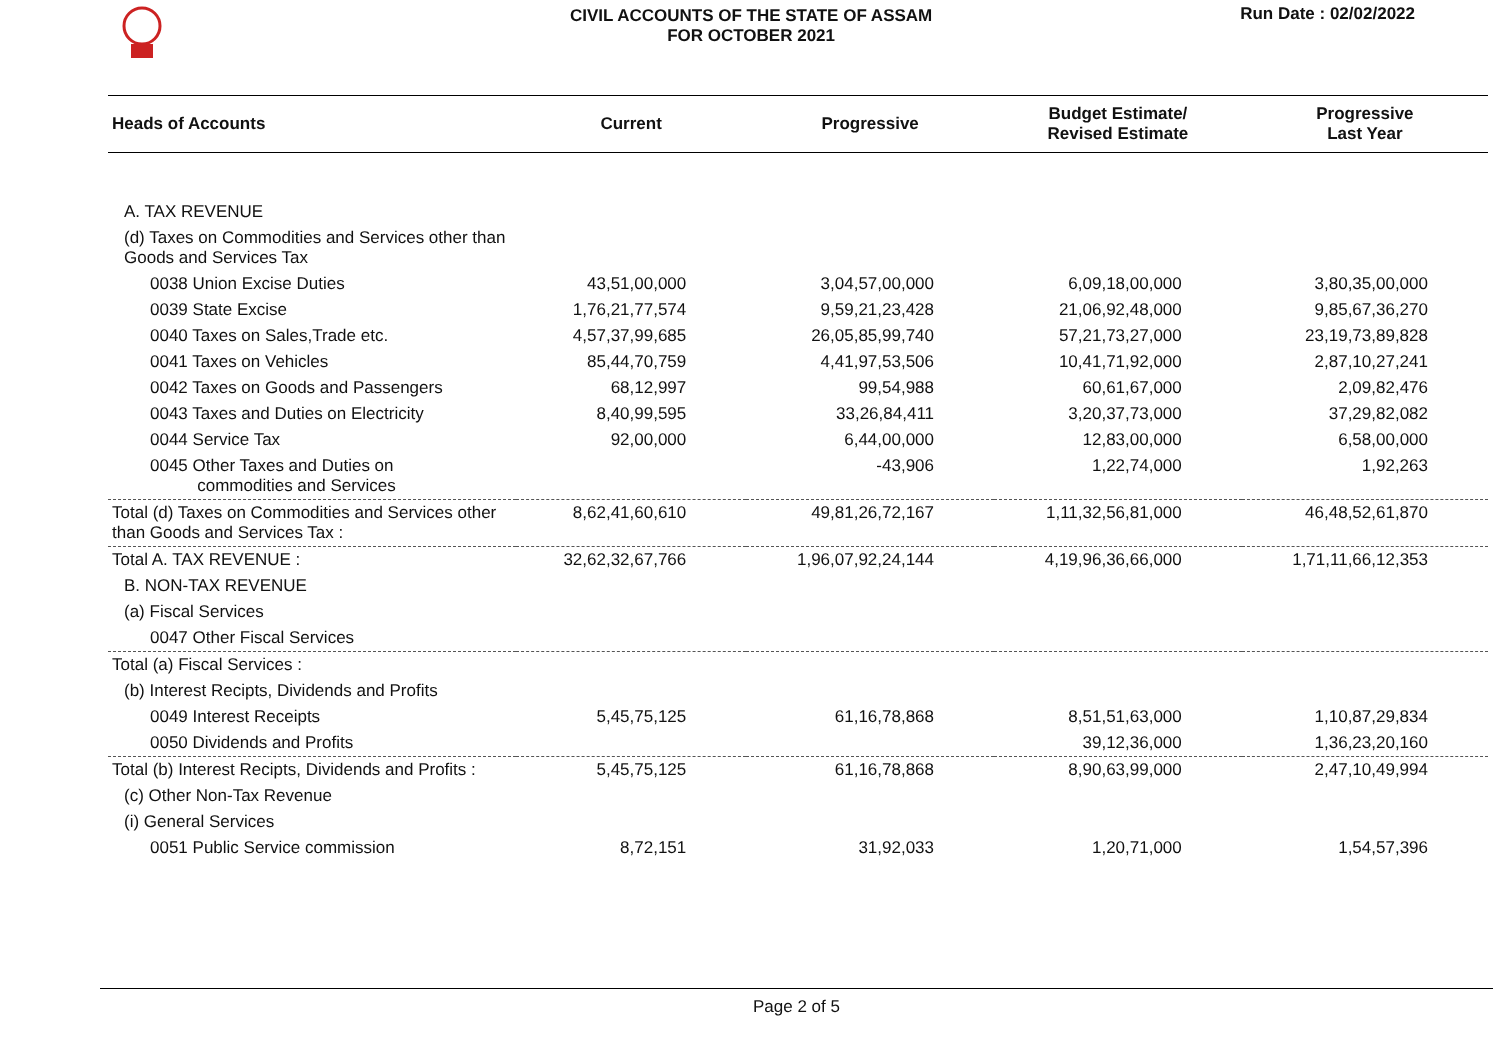CIVIL ACCOUNTS OF THE STATE OF ASSAM
FOR OCTOBER 2021
Run Date : 02/02/2022
| Heads of Accounts | Current | Progressive | Budget Estimate/ Revised Estimate | Progressive Last Year |
| --- | --- | --- | --- | --- |
| A. TAX REVENUE | | | | |
| (d) Taxes on Commodities and Services other than Goods and Services Tax | | | | |
| 0038 Union Excise Duties | 43,51,00,000 | 3,04,57,00,000 | 6,09,18,00,000 | 3,80,35,00,000 |
| 0039 State Excise | 1,76,21,77,574 | 9,59,21,23,428 | 21,06,92,48,000 | 9,85,67,36,270 |
| 0040 Taxes on Sales,Trade etc. | 4,57,37,99,685 | 26,05,85,99,740 | 57,21,73,27,000 | 23,19,73,89,828 |
| 0041 Taxes on Vehicles | 85,44,70,759 | 4,41,97,53,506 | 10,41,71,92,000 | 2,87,10,27,241 |
| 0042 Taxes on Goods and Passengers | 68,12,997 | 99,54,988 | 60,61,67,000 | 2,09,82,476 |
| 0043 Taxes and Duties on Electricity | 8,40,99,595 | 33,26,84,411 | 3,20,37,73,000 | 37,29,82,082 |
| 0044 Service Tax | 92,00,000 | 6,44,00,000 | 12,83,00,000 | 6,58,00,000 |
| 0045 Other Taxes and Duties on commodities and Services | | -43,906 | 1,22,74,000 | 1,92,263 |
| Total (d) Taxes on Commodities and Services other than Goods and Services Tax : | 8,62,41,60,610 | 49,81,26,72,167 | 1,11,32,56,81,000 | 46,48,52,61,870 |
| Total A. TAX REVENUE : | 32,62,32,67,766 | 1,96,07,92,24,144 | 4,19,96,36,66,000 | 1,71,11,66,12,353 |
| B. NON-TAX REVENUE | | | | |
| (a) Fiscal Services | | | | |
| 0047 Other Fiscal Services | | | | |
| Total (a) Fiscal Services : | | | | |
| (b) Interest Recipts, Dividends and Profits | | | | |
| 0049 Interest Receipts | 5,45,75,125 | 61,16,78,868 | 8,51,51,63,000 | 1,10,87,29,834 |
| 0050 Dividends and Profits | | | 39,12,36,000 | 1,36,23,20,160 |
| Total (b) Interest Recipts, Dividends and Profits : | 5,45,75,125 | 61,16,78,868 | 8,90,63,99,000 | 2,47,10,49,994 |
| (c) Other Non-Tax Revenue | | | | |
| (i) General Services | | | | |
| 0051 Public Service commission | 8,72,151 | 31,92,033 | 1,20,71,000 | 1,54,57,396 |
Page 2 of 5